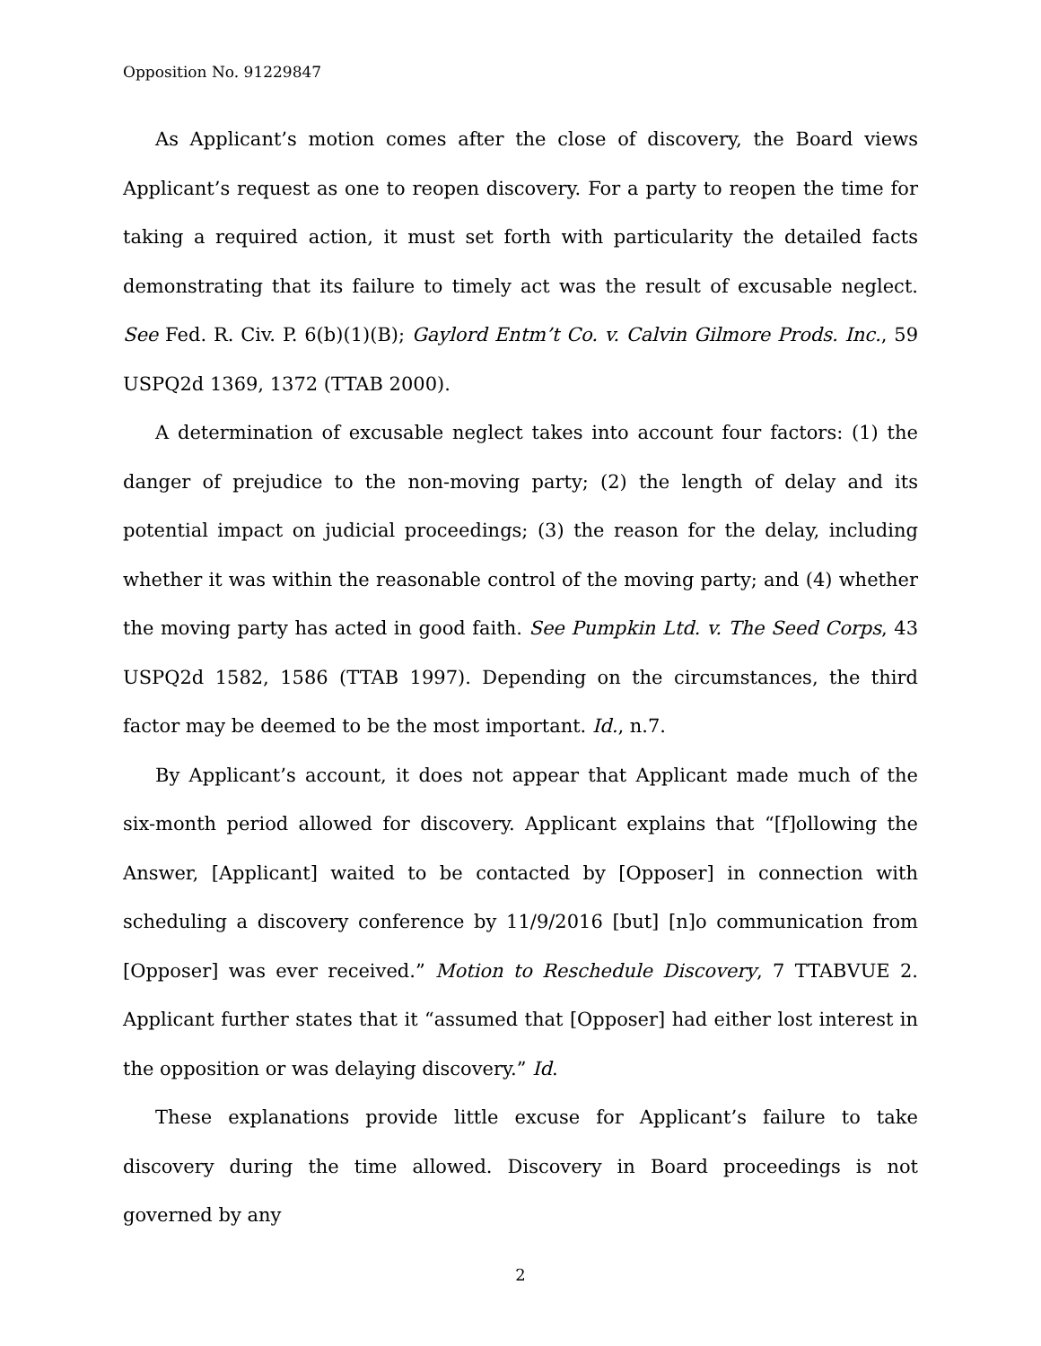Opposition No. 91229847
As Applicant’s motion comes after the close of discovery, the Board views Applicant’s request as one to reopen discovery. For a party to reopen the time for taking a required action, it must set forth with particularity the detailed facts demonstrating that its failure to timely act was the result of excusable neglect. See Fed. R. Civ. P. 6(b)(1)(B); Gaylord Entm’t Co. v. Calvin Gilmore Prods. Inc., 59 USPQ2d 1369, 1372 (TTAB 2000).
A determination of excusable neglect takes into account four factors: (1) the danger of prejudice to the non-moving party; (2) the length of delay and its potential impact on judicial proceedings; (3) the reason for the delay, including whether it was within the reasonable control of the moving party; and (4) whether the moving party has acted in good faith. See Pumpkin Ltd. v. The Seed Corps, 43 USPQ2d 1582, 1586 (TTAB 1997). Depending on the circumstances, the third factor may be deemed to be the most important. Id., n.7.
By Applicant’s account, it does not appear that Applicant made much of the six-month period allowed for discovery. Applicant explains that “[f]ollowing the Answer, [Applicant] waited to be contacted by [Opposer] in connection with scheduling a discovery conference by 11/9/2016 [but] [n]o communication from [Opposer] was ever received.” Motion to Reschedule Discovery, 7 TTABVUE 2. Applicant further states that it “assumed that [Opposer] had either lost interest in the opposition or was delaying discovery.” Id.
These explanations provide little excuse for Applicant’s failure to take discovery during the time allowed. Discovery in Board proceedings is not governed by any
2